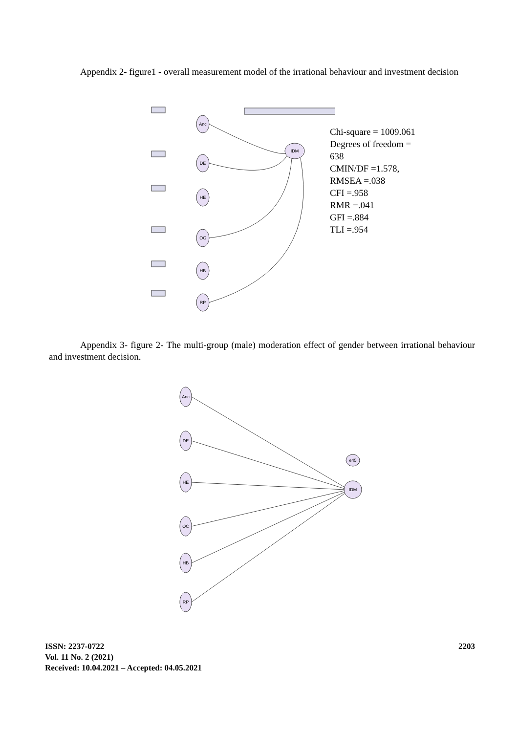Appendix 2- figure1 - overall measurement model of the irrational behaviour and investment decision
Anc
DE
HE
OC
HB
RP
IDM
Chi-square = 1009.061
Degrees of freedom = 638
CMIN/DF =1.578,
RMSEA =.038
CFI =.958
RMR =.041
GFI =.884
TLI =.954
Appendix 3- figure 2- The multi-group (male) moderation effect of gender between irrational behaviour and investment decision.
Anc
DE
HE
OC
HB
RP
IDM
e45
ISSN: 2237-0722
Vol. 11 No. 2 (2021)
Received: 10.04.2021 – Accepted: 04.05.2021
2203